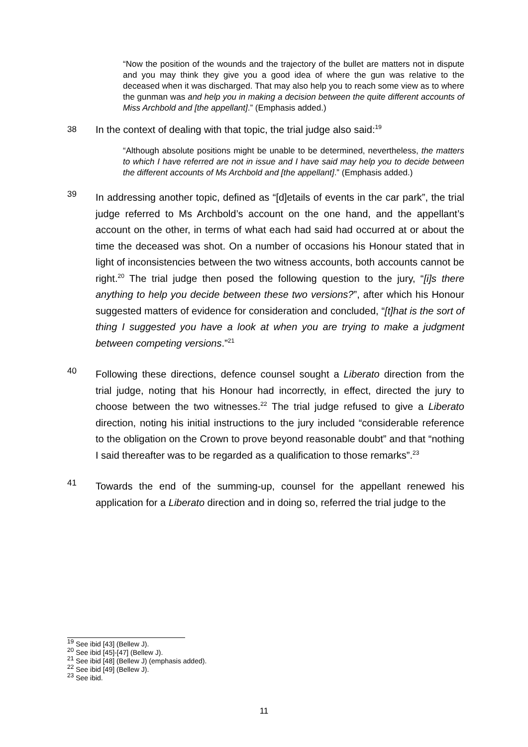“Now the position of the wounds and the trajectory of the bullet are matters not in dispute and you may think they give you a good idea of where the gun was relative to the deceased when it was discharged. That may also help you to reach some view as to where the gunman was and help you in making a decision between the quite different accounts of Miss Archbold and [the appellant].” (Emphasis added.)
38 In the context of dealing with that topic, the trial judge also said:<sup>19</sup>
“Although absolute positions might be unable to be determined, nevertheless, the matters to which I have referred are not in issue and I have said may help you to decide between the different accounts of Ms Archbold and [the appellant].” (Emphasis added.)
39 In addressing another topic, defined as “[d]etails of events in the car park”, the trial judge referred to Ms Archbold’s account on the one hand, and the appellant’s account on the other, in terms of what each had said had occurred at or about the time the deceased was shot. On a number of occasions his Honour stated that in light of inconsistencies between the two witness accounts, both accounts cannot be right.<sup>20</sup> The trial judge then posed the following question to the jury, “[i]s there anything to help you decide between these two versions?”, after which his Honour suggested matters of evidence for consideration and concluded, “[t]hat is the sort of thing I suggested you have a look at when you are trying to make a judgment between competing versions.”<sup>21</sup>
40 Following these directions, defence counsel sought a Liberato direction from the trial judge, noting that his Honour had incorrectly, in effect, directed the jury to choose between the two witnesses.<sup>22</sup> The trial judge refused to give a Liberato direction, noting his initial instructions to the jury included “considerable reference to the obligation on the Crown to prove beyond reasonable doubt” and that “nothing I said thereafter was to be regarded as a qualification to those remarks”.<sup>23</sup>
41 Towards the end of the summing-up, counsel for the appellant renewed his application for a Liberato direction and in doing so, referred the trial judge to the
<sup>19</sup> See ibid [43] (Bellew J).
<sup>20</sup> See ibid [45]-[47] (Bellew J).
<sup>21</sup> See ibid [48] (Bellew J) (emphasis added).
<sup>22</sup> See ibid [49] (Bellew J).
<sup>23</sup> See ibid.
11